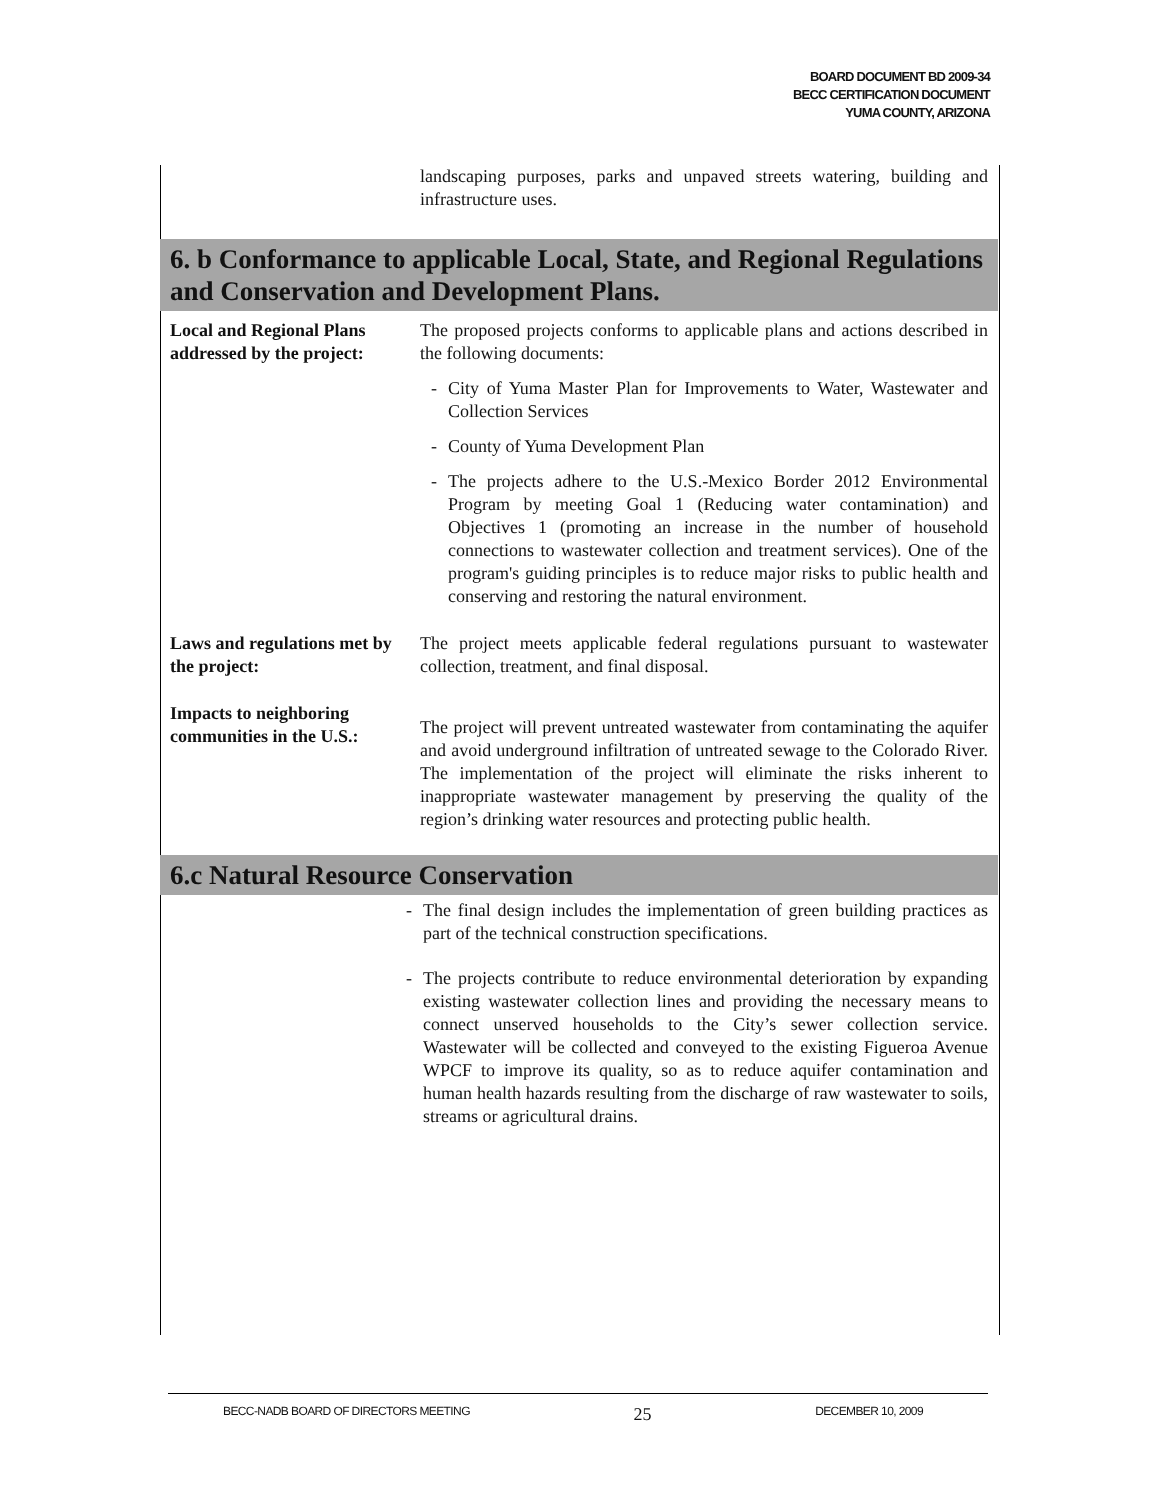BOARD DOCUMENT BD 2009-34
BECC CERTIFICATION DOCUMENT
YUMA COUNTY, ARIZONA
landscaping purposes, parks and unpaved streets watering, building and infrastructure uses.
6. b Conformance to applicable Local, State, and Regional Regulations and Conservation and Development Plans.
Local and Regional Plans addressed by the project:
The proposed projects conforms to applicable plans and actions described in the following documents:
- City of Yuma Master Plan for Improvements to Water, Wastewater and Collection Services
- County of Yuma Development Plan
- The projects adhere to the U.S.-Mexico Border 2012 Environmental Program by meeting Goal 1 (Reducing water contamination) and Objectives 1 (promoting an increase in the number of household connections to wastewater collection and treatment services). One of the program's guiding principles is to reduce major risks to public health and conserving and restoring the natural environment.
Laws and regulations met by the project:
The project meets applicable federal regulations pursuant to wastewater collection, treatment, and final disposal.
Impacts to neighboring communities in the U.S.:
The project will prevent untreated wastewater from contaminating the aquifer and avoid underground infiltration of untreated sewage to the Colorado River. The implementation of the project will eliminate the risks inherent to inappropriate wastewater management by preserving the quality of the region’s drinking water resources and protecting public health.
6.c Natural Resource Conservation
- The final design includes the implementation of green building practices as part of the technical construction specifications.
- The projects contribute to reduce environmental deterioration by expanding existing wastewater collection lines and providing the necessary means to connect unserved households to the City’s sewer collection service. Wastewater will be collected and conveyed to the existing Figueroa Avenue WPCF to improve its quality, so as to reduce aquifer contamination and human health hazards resulting from the discharge of raw wastewater to soils, streams or agricultural drains.
BECC-NADB BOARD OF DIRECTORS MEETING 25 DECEMBER 10, 2009